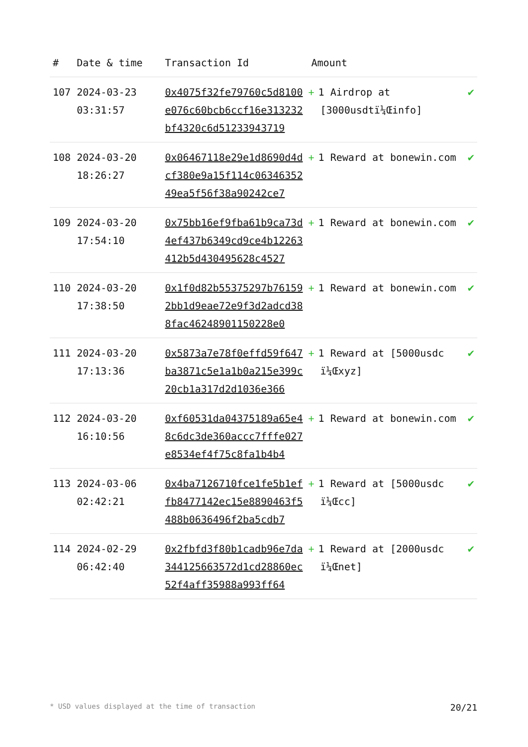| # | Date & time | Transaction Id | Amount | |
| --- | --- | --- | --- | --- |
| 107 | 2024-03-23 03:31:57 | 0x4075f32fe79760c5d8100e076c60bcb6ccf16e313232bf4320c6d51233943719 | + 1 Airdrop at [3000usdtï¼Œinfo] | ✔ |
| 108 | 2024-03-20 18:26:27 | 0x06467118e29e1d8690d4dcf380e9a15f114c0634635249ea5f56f38a90242ce7 | + 1 Reward at bonewin.com | ✔ |
| 109 | 2024-03-20 17:54:10 | 0x75bb16ef9fba61b9ca73d4ef437b6349cd9ce4b12263412b5d430495628c4527 | + 1 Reward at bonewin.com | ✔ |
| 110 | 2024-03-20 17:38:50 | 0x1f0d82b55375297b761592bb1d9eae72e9f3d2adcd388fac46248901150228e0 | + 1 Reward at bonewin.com | ✔ |
| 111 | 2024-03-20 17:13:36 | 0x5873a7e78f0effd59f647ba3871c5e1a1b0a215e399c20cb1a317d2d1036e366 | + 1 Reward at [5000usdc ï¼Œxyz] | ✔ |
| 112 | 2024-03-20 16:10:56 | 0xf60531da04375189a65e48c6dc3de360accc7fffe027e8534ef4f75c8fa1b4b4 | + 1 Reward at bonewin.com | ✔ |
| 113 | 2024-03-06 02:42:21 | 0x4ba7126710fce1fe5b1effb8477142ec15e8890463f5488b0636496f2ba5cdb7 | + 1 Reward at [5000usdc ï¼Œcc] | ✔ |
| 114 | 2024-02-29 06:42:40 | 0x2fbfd3f80b1cadb96e7da344125663572d1cd28860ec52f4aff35988a993ff64 | + 1 Reward at [2000usdc ï¼Œnet] | ✔ |
* USD values displayed at the time of transaction 20/21